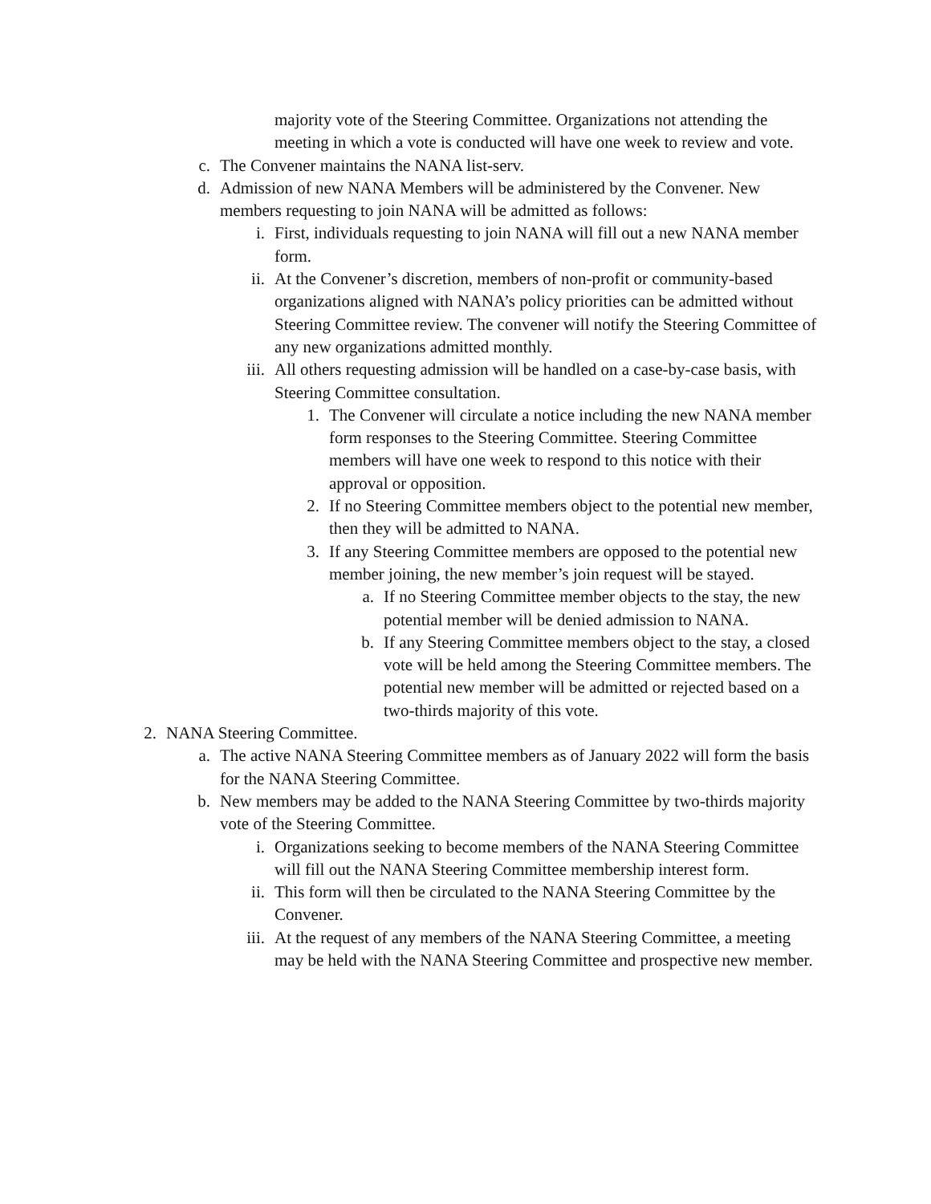majority vote of the Steering Committee. Organizations not attending the meeting in which a vote is conducted will have one week to review and vote.
c. The Convener maintains the NANA list-serv.
d. Admission of new NANA Members will be administered by the Convener. New members requesting to join NANA will be admitted as follows:
i. First, individuals requesting to join NANA will fill out a new NANA member form.
ii. At the Convener’s discretion, members of non-profit or community-based organizations aligned with NANA’s policy priorities can be admitted without Steering Committee review. The convener will notify the Steering Committee of any new organizations admitted monthly.
iii. All others requesting admission will be handled on a case-by-case basis, with Steering Committee consultation.
1. The Convener will circulate a notice including the new NANA member form responses to the Steering Committee. Steering Committee members will have one week to respond to this notice with their approval or opposition.
2. If no Steering Committee members object to the potential new member, then they will be admitted to NANA.
3. If any Steering Committee members are opposed to the potential new member joining, the new member’s join request will be stayed.
a. If no Steering Committee member objects to the stay, the new potential member will be denied admission to NANA.
b. If any Steering Committee members object to the stay, a closed vote will be held among the Steering Committee members. The potential new member will be admitted or rejected based on a two-thirds majority of this vote.
2. NANA Steering Committee.
a. The active NANA Steering Committee members as of January 2022 will form the basis for the NANA Steering Committee.
b. New members may be added to the NANA Steering Committee by two-thirds majority vote of the Steering Committee.
i. Organizations seeking to become members of the NANA Steering Committee will fill out the NANA Steering Committee membership interest form.
ii. This form will then be circulated to the NANA Steering Committee by the Convener.
iii. At the request of any members of the NANA Steering Committee, a meeting may be held with the NANA Steering Committee and prospective new member.